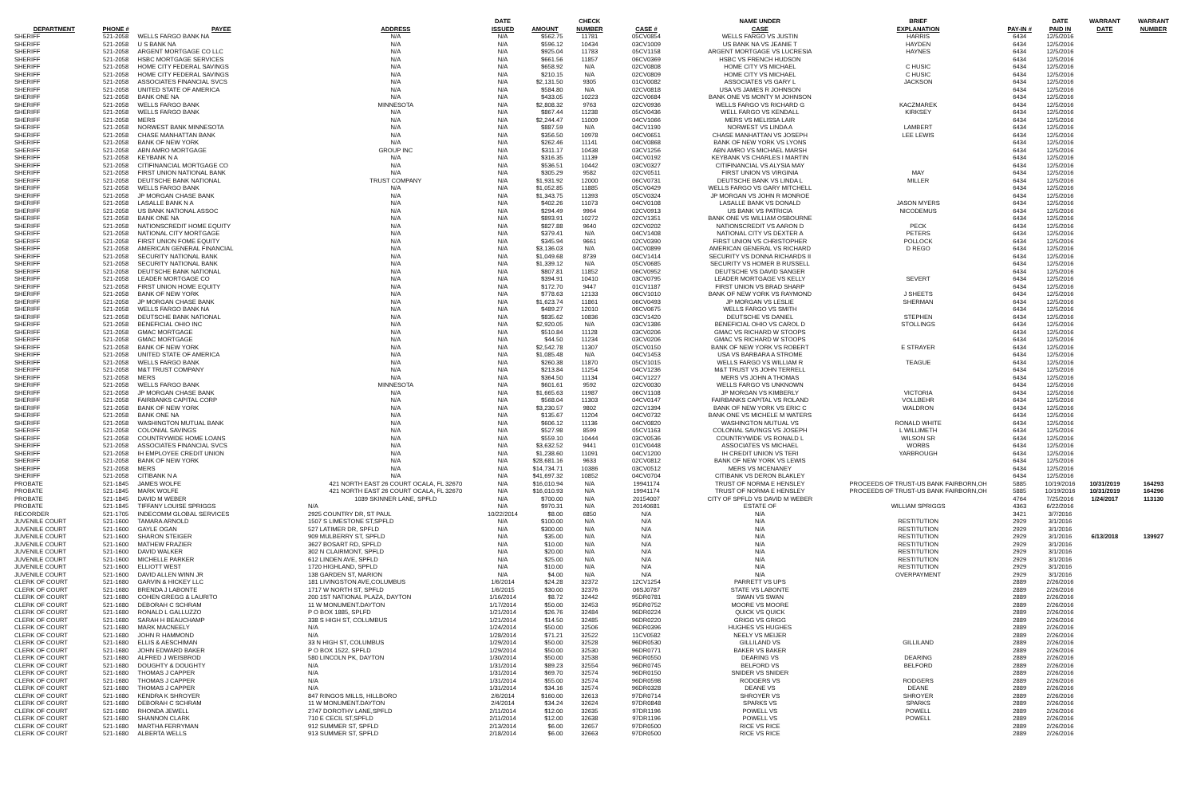| DEPARTMENT | PHONE # | PAYEE | ADDRESS | DATE ISSUED | AMOUNT | CHECK NUMBER | CASE # | NAME UNDER CASE | BRIEF EXPLANATION | PAY-IN # | DATE PAID IN | WARRANT DATE | WARRANT NUMBER |
| --- | --- | --- | --- | --- | --- | --- | --- | --- | --- | --- | --- | --- | --- |
| SHERIFF | 521-2058 | WELLS FARGO BANK NA | N/A | N/A | $562.75 | 11781 | 05CV0854 | WELLS FARGO VS JUSTIN | HARRIS | 6434 | 12/5/2016 | | |
| SHERIFF | 521-2058 | U S BANK NA | N/A | N/A | $596.12 | 10434 | 03CV1009 | US BANK NA VS JEANIE T | HAYDEN | 6434 | 12/5/2016 | | |
| SHERIFF | 521-2058 | ARGENT MORTGAGE CO LLC | N/A | N/A | $925.04 | 11783 | 05CV1158 | ARGENT MORTGAGE VS LUCRESIA | HAYNES | 6434 | 12/5/2016 | | |
| SHERIFF | 521-2058 | HSBC MORTGAGE SERVICES | N/A | N/A | $661.56 | 11857 | 06CV0369 | HSBC VS FRENCH HUDSON | | 6434 | 12/5/2016 | | |
| SHERIFF | 521-2058 | HOME CITY FEDERAL SAVINGS | N/A | N/A | $658.92 | N/A | 02CV0808 | HOME CITY VS MICHAEL | C HUSIC | 6434 | 12/5/2016 | | |
| SHERIFF | 521-2058 | HOME CITY FEDERAL SAVINGS | N/A | N/A | $210.15 | N/A | 02CV0809 | HOME CITY VS MICHAEL | C HUSIC | 6434 | 12/5/2016 | | |
| SHERIFF | 521-2058 | ASSOCIATES FINANCIAL SVCS | N/A | N/A | $2,131.50 | 9305 | 01CV0082 | ASSOCIATES VS GARY L | JACKSON | 6434 | 12/5/2016 | | |
| SHERIFF | 521-2058 | UNITED STATE OF AMERICA | N/A | N/A | $584.80 | N/A | 02CV0818 | USA VS JAMES R JOHNSON | | 6434 | 12/5/2016 | | |
| SHERIFF | 521-2058 | BANK ONE NA | N/A | N/A | $433.05 | 10223 | 02CV0684 | BANK ONE VS MONTY M JOHNSON | | 6434 | 12/5/2016 | | |
| SHERIFF | 521-2058 | WELLS FARGO BANK | MINNESOTA | N/A | $2,808.32 | 9763 | 02CV0936 | WELLS FARGO VS RICHARD G | KACZMAREK | 6434 | 12/5/2016 | | |
| SHERIFF | 521-2058 | WELLS FARGO BANK | N/A | N/A | $867.44 | 11238 | 05CV0436 | WELL FARGO VS KENDALL | KIRKSEY | 6434 | 12/5/2016 | | |
| SHERIFF | 521-2058 | MERS | N/A | N/A | $2,244.47 | 11009 | 04CV1066 | MERS VS MELISSA LAIR | | 6434 | 12/5/2016 | | |
| SHERIFF | 521-2058 | NORWEST BANK MINNESOTA | N/A | N/A | $887.59 | N/A | 04CV1190 | NORWEST VS LINDA A | LAMBERT | 6434 | 12/5/2016 | | |
| SHERIFF | 521-2058 | CHASE MANHATTAN BANK | N/A | N/A | $356.50 | 10978 | 04CV0651 | CHASE MANHATTAN VS JOSEPH | LEE LEWIS | 6434 | 12/5/2016 | | |
| SHERIFF | 521-2058 | BANK OF NEW YORK | N/A | N/A | $262.46 | 11141 | 04CV0868 | BANK OF NEW YORK VS LYONS | | 6434 | 12/5/2016 | | |
| SHERIFF | 521-2058 | ABN AMRO MORTGAGE | GROUP INC | N/A | $311.17 | 10438 | 03CV1256 | ABN AMRO VS MICHAEL MARSH | | 6434 | 12/5/2016 | | |
| SHERIFF | 521-2058 | KEYBANK N A | N/A | N/A | $316.35 | 11139 | 04CV0192 | KEYBANK VS CHARLES I MARTIN | | 6434 | 12/5/2016 | | |
| SHERIFF | 521-2058 | CITIFINANCIAL MORTGAGE CO | N/A | N/A | $536.51 | 10442 | 03CV0327 | CITIFINANCIAL VS ALYSIA MAY | | 6434 | 12/5/2016 | | |
| SHERIFF | 521-2058 | FIRST UNION NATIONAL BANK | N/A | N/A | $305.29 | 9582 | 02CV0511 | FIRST UNION VS VIRGINIA | MAY | 6434 | 12/5/2016 | | |
| SHERIFF | 521-2058 | DEUTSCHE BANK NATIONAL | TRUST COMPANY | N/A | $1,931.92 | 12000 | 06CV0731 | DEUTSCHE BANK VS LINDA L | MILLER | 6434 | 12/5/2016 | | |
| SHERIFF | 521-2058 | WELLS FARGO BANK | N/A | N/A | $1,052.85 | 11885 | 05CV0429 | WELLS FARGO VS GARY MITCHELL | | 6434 | 12/5/2016 | | |
| SHERIFF | 521-2058 | JP MORGAN CHASE BANK | N/A | N/A | $1,343.75 | 11393 | 05CV0324 | JP MORGAN VS JOHN R MONROE | | 6434 | 12/5/2016 | | |
| SHERIFF | 521-2058 | LASALLE BANK N A | N/A | N/A | $402.26 | 11073 | 04CV0108 | LASALLE BANK VS DONALD | JASON MYERS | 6434 | 12/5/2016 | | |
| SHERIFF | 521-2058 | US BANK NATIONAL ASSOC | N/A | N/A | $294.49 | 9964 | 02CV0913 | US BANK VS PATRICIA | NICODEMUS | 6434 | 12/5/2016 | | |
| SHERIFF | 521-2058 | BANK ONE NA | N/A | N/A | $893.91 | 10272 | 02CV1351 | BANK ONE VS WILLIAM OSBOURNE | | 6434 | 12/5/2016 | | |
| SHERIFF | 521-2058 | NATIONSCREDIT HOME EQUITY | N/A | N/A | $827.88 | 9640 | 02CV0202 | NATIONSCREDIT VS AARON D | PECK | 6434 | 12/5/2016 | | |
| SHERIFF | 521-2058 | NATIONAL CITY MORTGAGE | N/A | N/A | $379.41 | N/A | 04CV1408 | NATIONAL CITY VS DEXTER A | PETERS | 6434 | 12/5/2016 | | |
| SHERIFF | 521-2058 | FIRST UNION FOME EQUITY | N/A | N/A | $345.94 | 9661 | 02CV0390 | FIRST UNION VS CHRISTOPHER | POLLOCK | 6434 | 12/5/2016 | | |
| SHERIFF | 521-2058 | AMERICAN GENERAL FINANCIAL | N/A | N/A | $3,136.03 | N/A | 04CV0899 | AMERICAN GENERAL VS RICHARD | D REGO | 6434 | 12/5/2016 | | |
| SHERIFF | 521-2058 | SECURITY NATIONAL BANK | N/A | N/A | $1,049.68 | 8739 | 04CV1414 | SECURITY VS DONNA RICHARDS II | | 6434 | 12/5/2016 | | |
| SHERIFF | 521-2058 | SECURITY NATIONAL BANK | N/A | N/A | $1,339.12 | N/A | 05CV0685 | SECURITY VS HOMER B RUSSELL | | 6434 | 12/5/2016 | | |
| SHERIFF | 521-2058 | DEUTSCHE BANK NATIONAL | N/A | N/A | $807.81 | 11852 | 06CV0952 | DEUTSCHE VS DAVID SANGER | | 6434 | 12/5/2016 | | |
| SHERIFF | 521-2058 | LEADER MORTGAGE CO | N/A | N/A | $394.91 | 10410 | 03CV0795 | LEADER MORTGAGE VS KELLY | SEVERT | 6434 | 12/5/2016 | | |
| SHERIFF | 521-2058 | FIRST UNION HOME EQUITY | N/A | N/A | $172.70 | 9447 | 01CV1187 | FIRST UNION VS BRAD SHARP | | 6434 | 12/5/2016 | | |
| SHERIFF | 521-2058 | BANK OF NEW YORK | N/A | N/A | $778.63 | 12133 | 06CV1010 | BANK OF NEW YORK VS RAYMOND | J SHEETS | 6434 | 12/5/2016 | | |
| SHERIFF | 521-2058 | JP MORGAN CHASE BANK | N/A | N/A | $1,623.74 | 11861 | 06CV0493 | JP MORGAN VS LESLIE | SHERMAN | 6434 | 12/5/2016 | | |
| SHERIFF | 521-2058 | WELLS FARGO BANK NA | N/A | N/A | $489.27 | 12010 | 06CV0675 | WELLS FARGO VS SMITH | | 6434 | 12/5/2016 | | |
| SHERIFF | 521-2058 | DEUTSCHE BANK NATIONAL | N/A | N/A | $835.62 | 10836 | 03CV1420 | DEUTSCHE VS DANIEL | STEPHEN | 6434 | 12/5/2016 | | |
| SHERIFF | 521-2058 | BENEFICIAL OHIO INC | N/A | N/A | $2,920.05 | N/A | 03CV1386 | BENEFICIAL OHIO VS CAROL D | STOLLINGS | 6434 | 12/5/2016 | | |
| SHERIFF | 521-2058 | GMAC MORTGAGE | N/A | N/A | $510.84 | 11128 | 03CV0206 | GMAC VS RICHARD W STOOPS | | 6434 | 12/5/2016 | | |
| SHERIFF | 521-2058 | GMAC MORTGAGE | N/A | N/A | $44.50 | 11234 | 03CV0206 | GMAC VS RICHARD W STOOPS | | 6434 | 12/5/2016 | | |
| SHERIFF | 521-2058 | BANK OF NEW YORK | N/A | N/A | $2,542.78 | 11307 | 05CV0150 | BANK OF NEW YORK VS ROBERT | E STRAYER | 6434 | 12/5/2016 | | |
| SHERIFF | 521-2058 | UNITED STATE OF AMERICA | N/A | N/A | $1,085.48 | N/A | 04CV1453 | USA VS BARBARA A STROME | | 6434 | 12/5/2016 | | |
| SHERIFF | 521-2058 | WELLS FARGO BANK | N/A | N/A | $260.38 | 11870 | 05CV1015 | WELLS FARGO VS WILLIAM R | TEAGUE | 6434 | 12/5/2016 | | |
| SHERIFF | 521-2058 | M&T TRUST COMPANY | N/A | N/A | $213.84 | 11254 | 04CV1236 | M&T TRUST VS JOHN TERRELL | | 6434 | 12/5/2016 | | |
| SHERIFF | 521-2058 | MERS | N/A | N/A | $364.50 | 11134 | 04CV1227 | MERS VS JOHN A THOMAS | | 6434 | 12/5/2016 | | |
| SHERIFF | 521-2058 | WELLS FARGO BANK | MINNESOTA | N/A | $601.61 | 9592 | 02CV0030 | WELLS FARGO VS UNKNOWN | | 6434 | 12/5/2016 | | |
| SHERIFF | 521-2058 | JP MORGAN CHASE BANK | N/A | N/A | $1,665.63 | 11987 | 06CV1108 | JP MORGAN VS KIMBERLY | VICTORIA | 6434 | 12/5/2016 | | |
| SHERIFF | 521-2058 | FAIRBANKS CAPITAL CORP | N/A | N/A | $568.04 | 11303 | 04CV0147 | FAIRBANKS CAPITAL VS ROLAND | VOLLBEHR | 6434 | 12/5/2016 | | |
| SHERIFF | 521-2058 | BANK OF NEW YORK | N/A | N/A | $3,230.57 | 9802 | 02CV1394 | BANK OF NEW YORK VS ERIC C | WALDRON | 6434 | 12/5/2016 | | |
| SHERIFF | 521-2058 | BANK ONE NA | N/A | N/A | $135.67 | 11204 | 04CV0732 | BANK ONE VS MICHELE M WATERS | | 6434 | 12/5/2016 | | |
| SHERIFF | 521-2058 | WASHINGTON MUTUAL BANK | N/A | N/A | $606.12 | 11136 | 04CV0820 | WASHINGTON MUTUAL VS | RONALD WHITE | 6434 | 12/5/2016 | | |
| SHERIFF | 521-2058 | COLONIAL SAVINGS | N/A | N/A | $527.98 | 8599 | 05CV1163 | COLONIAL SAVINGS VS JOSEPH | L WILLIMETH | 6434 | 12/5/2016 | | |
| SHERIFF | 521-2058 | COUNTRYWIDE HOME LOANS | N/A | N/A | $559.10 | 10444 | 03CV0536 | COUNTRYWIDE VS RONALD L | WILSON SR | 6434 | 12/5/2016 | | |
| SHERIFF | 521-2058 | ASSOCIATES FINANCIAL SVCS | N/A | N/A | $3,632.52 | 9441 | 01CV0448 | ASSOCIATES VS MICHAEL | WORBS | 6434 | 12/5/2016 | | |
| SHERIFF | 521-2058 | IH EMPLOYEE CREDIT UNION | N/A | N/A | $1,238.60 | 11091 | 04CV1200 | IH CREDIT UNION VS TERI | YARBROUGH | 6434 | 12/5/2016 | | |
| SHERIFF | 521-2058 | BANK OF NEW YORK | N/A | N/A | $28,681.16 | 9633 | 02CV0812 | BANK OF NEW YORK VS LEWIS | | 6434 | 12/5/2016 | | |
| SHERIFF | 521-2058 | MERS | N/A | N/A | $14,734.71 | 10386 | 03CV0512 | MERS VS MCENANEY | | 6434 | 12/5/2016 | | |
| SHERIFF | 521-2058 | CITIBANK N A | N/A | N/A | $41,697.32 | 10852 | 04CV0704 | CITIBANK VS DERON BLAKLEY | | 6434 | 12/5/2016 | | |
| PROBATE | 521-1845 | JAMES WOLFE | 421 NORTH EAST 26 COURT OCALA, FL 32670 | N/A | $16,010.94 | N/A | 19941174 | TRUST OF NORMA E HENSLEY | PROCEEDS OF TRUST-US BANK FAIRBORN,OH | 5885 | 10/19/2016 | 10/31/2019 | 164293 |
| PROBATE | 521-1845 | MARK WOLFE | 421 NORTH EAST 26 COURT OCALA, FL 32670 | N/A | $16,010.93 | N/A | 19941174 | TRUST OF NORMA E HENSLEY | PROCEEDS OF TRUST-US BANK FAIRBORN,OH | 5885 | 10/19/2016 | 10/31/2019 | 164296 |
| PROBATE | 521-1845 | DAVID M WEBER | 1039 SKINNER LANE, SPFLD | N/A | $700.00 | N/A | 20154007 | CITY OF SPFLD VS DAVID M WEBER | | 4764 | 7/25/2016 | 1/24/2017 | 113130 |
| PROBATE | 521-1845 | TIFFANY LOUISE SPRIGGS | N/A | N/A | $970.31 | N/A | 20140681 | ESTATE OF | WILLIAM SPRIGGS | 4363 | 6/22/2016 | | |
| RECORDER | 521-1705 | INDECOMM GLOBAL SERVICES | 2925 COUNTRY DR, ST PAUL | 10/22/2014 | $8.00 | 6850 | N/A | N/A | | 3421 | 3/7/2016 | | |
| JUVENILE COURT | 521-1600 | TAMARA ARNOLD | 1507 S LIMESTONE ST,SPFLD | N/A | $100.00 | N/A | N/A | N/A | RESTITUTION | 2929 | 3/1/2016 | | |
| JUVENILE COURT | 521-1600 | GAYLE OGAN | 527 LATIMER DR, SPFLD | N/A | $300.00 | N/A | N/A | N/A | RESTITUTION | 2929 | 3/1/2016 | | |
| JUVENILE COURT | 521-1600 | SHARON STEIGER | 909 MULBERRY ST, SPFLD | N/A | $35.00 | N/A | N/A | N/A | RESTITUTION | 2929 | 3/1/2016 | 6/13/2018 | 139927 |
| JUVENILE COURT | 521-1600 | MATHEW FRAZIER | 3627 BOSART RD, SPFLD | N/A | $10.00 | N/A | N/A | N/A | RESTITUTION | 2929 | 3/1/2016 | | |
| JUVENILE COURT | 521-1600 | DAVID WALKER | 302 N CLAIRMONT, SPFLD | N/A | $20.00 | N/A | N/A | N/A | RESTITUTION | 2929 | 3/1/2016 | | |
| JUVENILE COURT | 521-1600 | MICHELLE PARKER | 612 LINDEN AVE, SPFLD | N/A | $25.00 | N/A | N/A | N/A | RESTITUTION | 2929 | 3/1/2016 | | |
| JUVENILE COURT | 521-1600 | ELLIOTT WEST | 1720 HIGHLAND, SPFLD | N/A | $10.00 | N/A | N/A | N/A | RESTITUTION | 2929 | 3/1/2016 | | |
| JUVENILE COURT | 521-1600 | DAVID ALLEN WINN JR | 138 GARDEN ST, MARION | N/A | $4.00 | N/A | N/A | N/A | OVERPAYMENT | 2929 | 3/1/2016 | | |
| CLERK OF COURT | 521-1680 | GARVIN & HICKEY LLC | 181 LIVINGSTON AVE,COLUMBUS | 1/6/2014 | $24.28 | 32372 | 12CV1254 | PARRETT VS UPS | | 2889 | 2/26/2016 | | |
| CLERK OF COURT | 521-1680 | BRENDA J LABONTE | 1717 W NORTH ST, SPFLD | 1/6/2015 | $30.00 | 32376 | 06SJ0787 | STATE VS LABONTE | | 2889 | 2/26/2016 | | |
| CLERK OF COURT | 521-1680 | COHEN GREGG & LAURITO | 200 1ST NATIONAL PLAZA, DAYTON | 1/16/2014 | $8.72 | 32442 | 95DR0781 | SWAN VS SWAN | | 2889 | 2/26/2016 | | |
| CLERK OF COURT | 521-1680 | DEBORAH C SCHRAM | 11 W MONUMENT.DAYTON | 1/17/2014 | $50.00 | 32453 | 95DR0752 | MOORE VS MOORE | | 2889 | 2/26/2016 | | |
| CLERK OF COURT | 521-1680 | RONALD L GALLUZZO | P O BOX 1885, SPLFD | 1/21/2014 | $26.76 | 32484 | 96DR0224 | QUICK VS QUICK | | 2889 | 2/26/2016 | | |
| CLERK OF COURT | 521-1680 | SARAH H BEAUCHAMP | 338 S HIGH ST, COLUMBUS | 1/21/2014 | $14.50 | 32485 | 96DR0220 | GRIGG VS GRIGG | | 2889 | 2/26/2016 | | |
| CLERK OF COURT | 521-1680 | MARK MACNEELY | N/A | 1/24/2014 | $50.00 | 32506 | 96DR0396 | HUGHES VS HUGHES | | 2889 | 2/26/2016 | | |
| CLERK OF COURT | 521-1680 | JOHN R HAMMOND | N/A | 1/28/2014 | $71.21 | 32522 | 11CV0582 | NEELY VS MEIJER | | 2889 | 2/26/2016 | | |
| CLERK OF COURT | 521-1680 | ELLIS & AESCHIMAN | 33 N HIGH ST, COLUMBUS | 1/29/2014 | $50.00 | 32528 | 96DR0530 | GILLILAND VS | GILLILAND | 2889 | 2/26/2016 | | |
| CLERK OF COURT | 521-1680 | JOHN EDWARD BAKER | P O BOX 1522, SPFLD | 1/29/2014 | $50.00 | 32530 | 96DR0771 | BAKER VS BAKER | | 2889 | 2/26/2016 | | |
| CLERK OF COURT | 521-1680 | ALFRED J WEISBROD | 580 LINCOLN PK, DAYTON | 1/30/2014 | $50.00 | 32538 | 96DR0550 | DEARING VS | DEARING | 2889 | 2/26/2016 | | |
| CLERK OF COURT | 521-1680 | DOUGHTY & DOUGHTY | N/A | 1/31/2014 | $89.23 | 32554 | 96DR0745 | BELFORD VS | BELFORD | 2889 | 2/26/2016 | | |
| CLERK OF COURT | 521-1680 | THOMAS J CAPPER | N/A | 1/31/2014 | $69.70 | 32574 | 96DR0150 | SNIDER VS SNIDER | | 2889 | 2/26/2016 | | |
| CLERK OF COURT | 521-1680 | THOMAS J CAPPER | N/A | 1/31/2014 | $55.00 | 32574 | 96DR0598 | RODGERS VS | RODGERS | 2889 | 2/26/2016 | | |
| CLERK OF COURT | 521-1680 | THOMAS J CAPPER | N/A | 1/31/2014 | $34.16 | 32574 | 96DR0328 | DEANE VS | DEANE | 2889 | 2/26/2016 | | |
| CLERK OF COURT | 521-1680 | KENDRA K SHROYER | 847 RINGOS MILLS, HILLBORO | 2/6/2014 | $160.00 | 32613 | 97DR0714 | SHROYER VS | SHROYER | 2889 | 2/26/2016 | | |
| CLERK OF COURT | 521-1680 | DEBORAH C SCHRAM | 11 W MONUMENT.DAYTON | 2/4/2014 | $34.24 | 32624 | 97DR0848 | SPARKS VS | SPARKS | 2889 | 2/26/2016 | | |
| CLERK OF COURT | 521-1680 | RHONDA JEWELL | 2747 DOROTHY LANE,SPFLD | 2/11/2014 | $12.00 | 32635 | 97DR1196 | POWELL VS | POWELL | 2889 | 2/26/2016 | | |
| CLERK OF COURT | 521-1680 | SHANNON CLARK | 710 E CECIL ST,SPFLD | 2/11/2014 | $12.00 | 32638 | 97DR1196 | POWELL VS | POWELL | 2889 | 2/26/2016 | | |
| CLERK OF COURT | 521-1680 | MARTHA FERRYMAN | 912 SUMMER ST, SPFLD | 2/13/2014 | $6.00 | 32657 | 97DR0500 | RICE VS RICE | | 2889 | 2/26/2016 | | |
| CLERK OF COURT | 521-1680 | ALBERTA WELLS | 913 SUMMER ST, SPFLD | 2/18/2014 | $6.00 | 32663 | 97DR0500 | RICE VS RICE | | 2889 | 2/26/2016 | | |